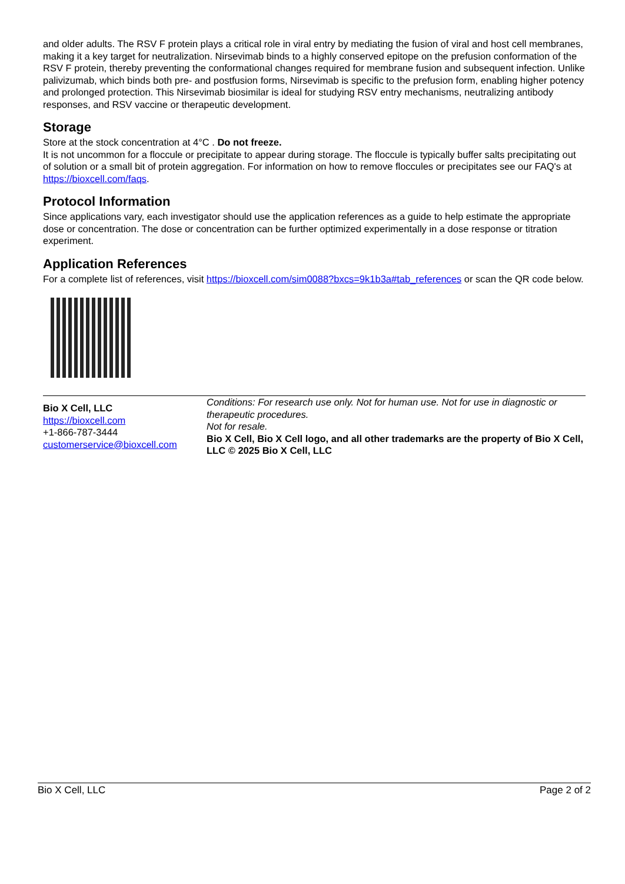and older adults. The RSV F protein plays a critical role in viral entry by mediating the fusion of viral and host cell membranes, making it a key target for neutralization. Nirsevimab binds to a highly conserved epitope on the prefusion conformation of the RSV F protein, thereby preventing the conformational changes required for membrane fusion and subsequent infection. Unlike palivizumab, which binds both pre- and postfusion forms, Nirsevimab is specific to the prefusion form, enabling higher potency and prolonged protection. This Nirsevimab biosimilar is ideal for studying RSV entry mechanisms, neutralizing antibody responses, and RSV vaccine or therapeutic development.
Storage
Store at the stock concentration at 4°C . Do not freeze.
It is not uncommon for a floccule or precipitate to appear during storage. The floccule is typically buffer salts precipitating out of solution or a small bit of protein aggregation. For information on how to remove floccules or precipitates see our FAQ's at https://bioxcell.com/faqs.
Protocol Information
Since applications vary, each investigator should use the application references as a guide to help estimate the appropriate dose or concentration. The dose or concentration can be further optimized experimentally in a dose response or titration experiment.
Application References
For a complete list of references, visit https://bioxcell.com/sim0088?bxcs=9k1b3a#tab_references or scan the QR code below.
Bio X Cell, LLC
https://bioxcell.com
+1-866-787-3444
customerservice@bioxcell.com
Conditions: For research use only. Not for human use. Not for use in diagnostic or therapeutic procedures.
Not for resale.
Bio X Cell, Bio X Cell logo, and all other trademarks are the property of Bio X Cell, LLC © 2025 Bio X Cell, LLC
Bio X Cell, LLC Page 2 of 2